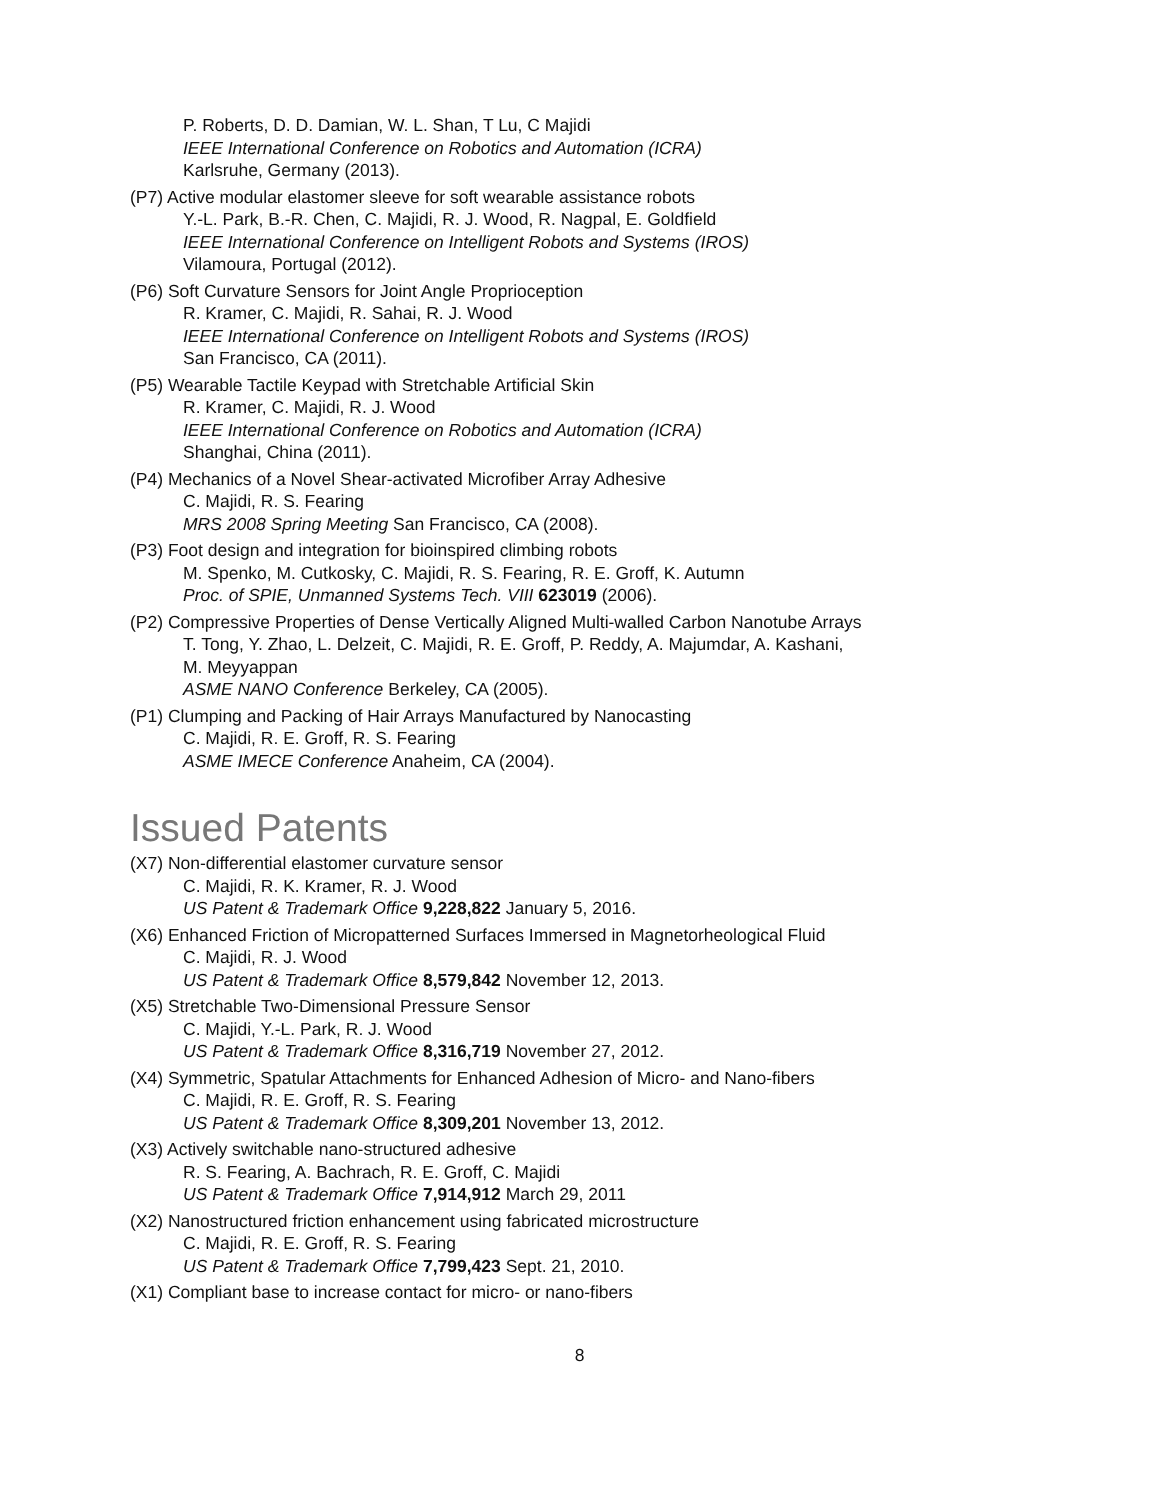P. Roberts, D. D. Damian, W. L. Shan, T Lu, C Majidi
IEEE International Conference on Robotics and Automation (ICRA)
Karlsruhe, Germany (2013).
(P7) Active modular elastomer sleeve for soft wearable assistance robots
Y.-L. Park, B.-R. Chen, C. Majidi, R. J. Wood, R. Nagpal, E. Goldfield
IEEE International Conference on Intelligent Robots and Systems (IROS)
Vilamoura, Portugal (2012).
(P6) Soft Curvature Sensors for Joint Angle Proprioception
R. Kramer, C. Majidi, R. Sahai, R. J. Wood
IEEE International Conference on Intelligent Robots and Systems (IROS)
San Francisco, CA (2011).
(P5) Wearable Tactile Keypad with Stretchable Artificial Skin
R. Kramer, C. Majidi, R. J. Wood
IEEE International Conference on Robotics and Automation (ICRA)
Shanghai, China (2011).
(P4) Mechanics of a Novel Shear-activated Microfiber Array Adhesive
C. Majidi, R. S. Fearing
MRS 2008 Spring Meeting San Francisco, CA (2008).
(P3) Foot design and integration for bioinspired climbing robots
M. Spenko, M. Cutkosky, C. Majidi, R. S. Fearing, R. E. Groff, K. Autumn
Proc. of SPIE, Unmanned Systems Tech. VIII 623019 (2006).
(P2) Compressive Properties of Dense Vertically Aligned Multi-walled Carbon Nanotube Arrays
T. Tong, Y. Zhao, L. Delzeit, C. Majidi, R. E. Groff, P. Reddy, A. Majumdar, A. Kashani,
M. Meyyappan
ASME NANO Conference Berkeley, CA (2005).
(P1) Clumping and Packing of Hair Arrays Manufactured by Nanocasting
C. Majidi, R. E. Groff, R. S. Fearing
ASME IMECE Conference Anaheim, CA (2004).
Issued Patents
(X7) Non-differential elastomer curvature sensor
C. Majidi, R. K. Kramer, R. J. Wood
US Patent & Trademark Office 9,228,822 January 5, 2016.
(X6) Enhanced Friction of Micropatterned Surfaces Immersed in Magnetorheological Fluid
C. Majidi, R. J. Wood
US Patent & Trademark Office 8,579,842 November 12, 2013.
(X5) Stretchable Two-Dimensional Pressure Sensor
C. Majidi, Y.-L. Park, R. J. Wood
US Patent & Trademark Office 8,316,719 November 27, 2012.
(X4) Symmetric, Spatular Attachments for Enhanced Adhesion of Micro- and Nano-fibers
C. Majidi, R. E. Groff, R. S. Fearing
US Patent & Trademark Office 8,309,201 November 13, 2012.
(X3) Actively switchable nano-structured adhesive
R. S. Fearing, A. Bachrach, R. E. Groff, C. Majidi
US Patent & Trademark Office 7,914,912 March 29, 2011
(X2) Nanostructured friction enhancement using fabricated microstructure
C. Majidi, R. E. Groff, R. S. Fearing
US Patent & Trademark Office 7,799,423 Sept. 21, 2010.
(X1) Compliant base to increase contact for micro- or nano-fibers
8